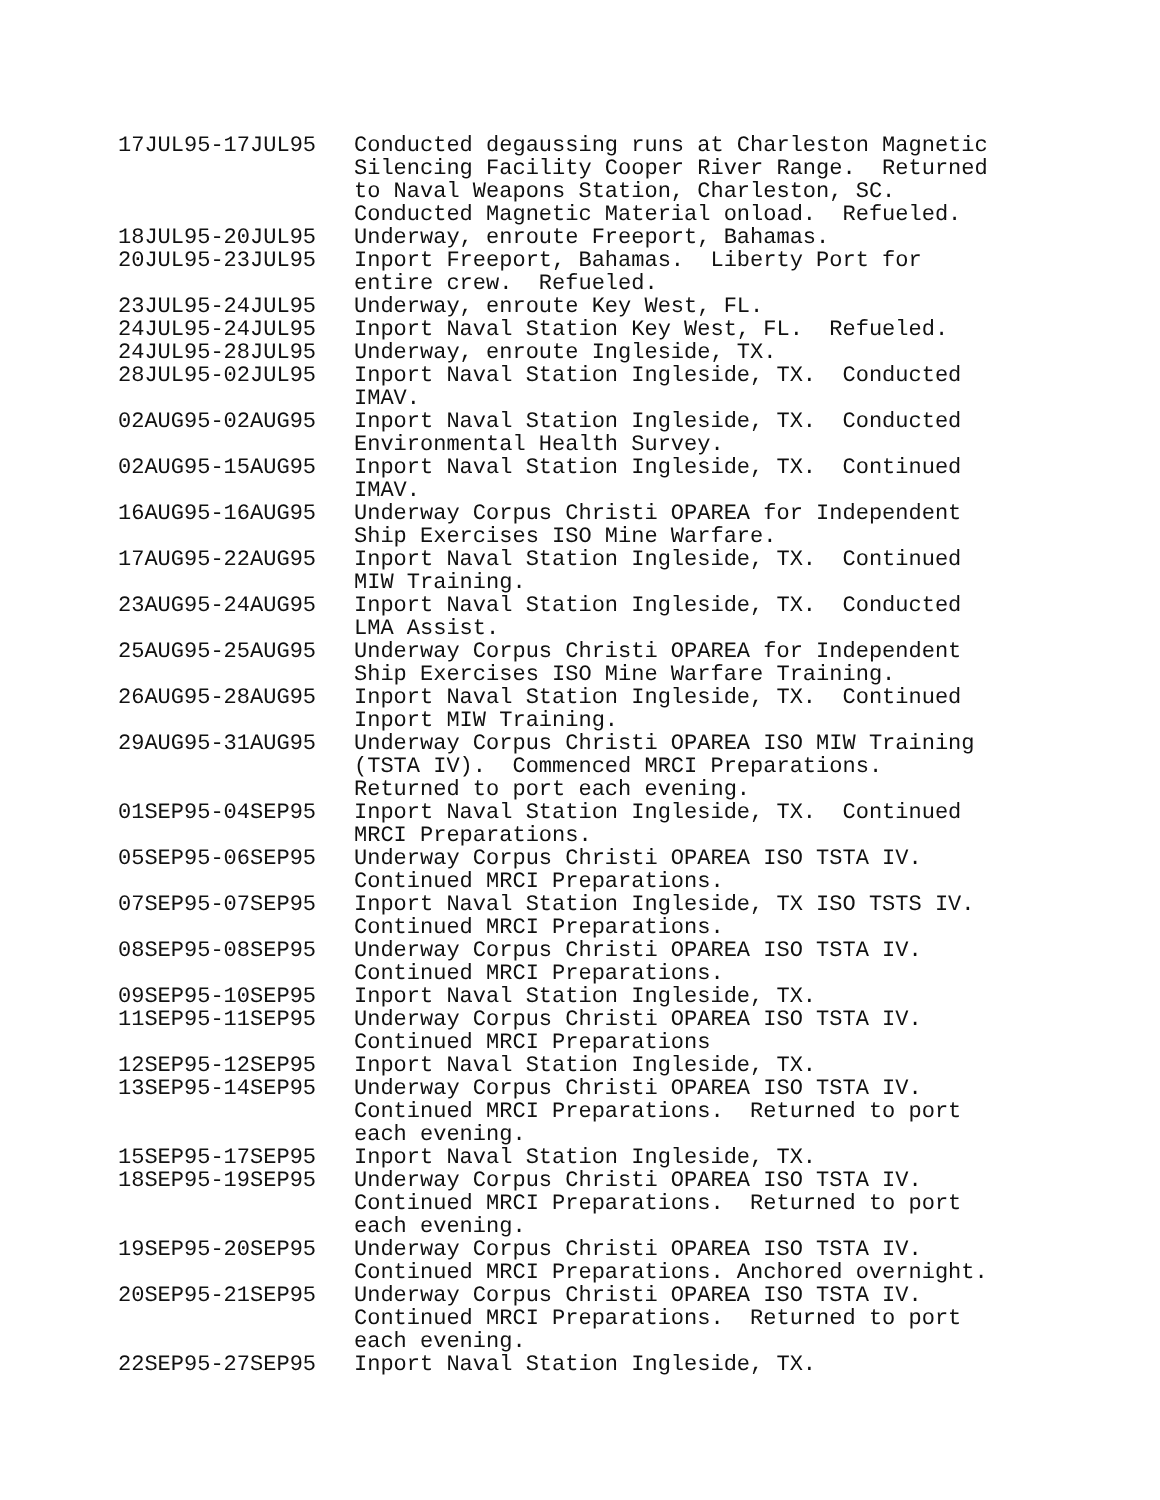| 17JUL95-17JUL95 | Conducted degaussing runs at Charleston Magnetic Silencing Facility Cooper River Range. Returned to Naval Weapons Station, Charleston, SC. Conducted Magnetic Material onload. Refueled. |
| 18JUL95-20JUL95 | Underway, enroute Freeport, Bahamas. |
| 20JUL95-23JUL95 | Inport Freeport, Bahamas. Liberty Port for entire crew. Refueled. |
| 23JUL95-24JUL95 | Underway, enroute Key West, FL. |
| 24JUL95-24JUL95 | Inport Naval Station Key West, FL. Refueled. |
| 24JUL95-28JUL95 | Underway, enroute Ingleside, TX. |
| 28JUL95-02JUL95 | Inport Naval Station Ingleside, TX. Conducted IMAV. |
| 02AUG95-02AUG95 | Inport Naval Station Ingleside, TX. Conducted Environmental Health Survey. |
| 02AUG95-15AUG95 | Inport Naval Station Ingleside, TX. Continued IMAV. |
| 16AUG95-16AUG95 | Underway Corpus Christi OPAREA for Independent Ship Exercises ISO Mine Warfare. |
| 17AUG95-22AUG95 | Inport Naval Station Ingleside, TX. Continued MIW Training. |
| 23AUG95-24AUG95 | Inport Naval Station Ingleside, TX. Conducted LMA Assist. |
| 25AUG95-25AUG95 | Underway Corpus Christi OPAREA for Independent Ship Exercises ISO Mine Warfare Training. |
| 26AUG95-28AUG95 | Inport Naval Station Ingleside, TX. Continued Inport MIW Training. |
| 29AUG95-31AUG95 | Underway Corpus Christi OPAREA ISO MIW Training (TSTA IV). Commenced MRCI Preparations. Returned to port each evening. |
| 01SEP95-04SEP95 | Inport Naval Station Ingleside, TX. Continued MRCI Preparations. |
| 05SEP95-06SEP95 | Underway Corpus Christi OPAREA ISO TSTA IV. Continued MRCI Preparations. |
| 07SEP95-07SEP95 | Inport Naval Station Ingleside, TX ISO TSTS IV. Continued MRCI Preparations. |
| 08SEP95-08SEP95 | Underway Corpus Christi OPAREA ISO TSTA IV. Continued MRCI Preparations. |
| 09SEP95-10SEP95 | Inport Naval Station Ingleside, TX. |
| 11SEP95-11SEP95 | Underway Corpus Christi OPAREA ISO TSTA IV. Continued MRCI Preparations |
| 12SEP95-12SEP95 | Inport Naval Station Ingleside, TX. |
| 13SEP95-14SEP95 | Underway Corpus Christi OPAREA ISO TSTA IV. Continued MRCI Preparations. Returned to port each evening. |
| 15SEP95-17SEP95 | Inport Naval Station Ingleside, TX. |
| 18SEP95-19SEP95 | Underway Corpus Christi OPAREA ISO TSTA IV. Continued MRCI Preparations. Returned to port each evening. |
| 19SEP95-20SEP95 | Underway Corpus Christi OPAREA ISO TSTA IV. Continued MRCI Preparations. Anchored overnight. |
| 20SEP95-21SEP95 | Underway Corpus Christi OPAREA ISO TSTA IV. Continued MRCI Preparations. Returned to port each evening. |
| 22SEP95-27SEP95 | Inport Naval Station Ingleside, TX. |